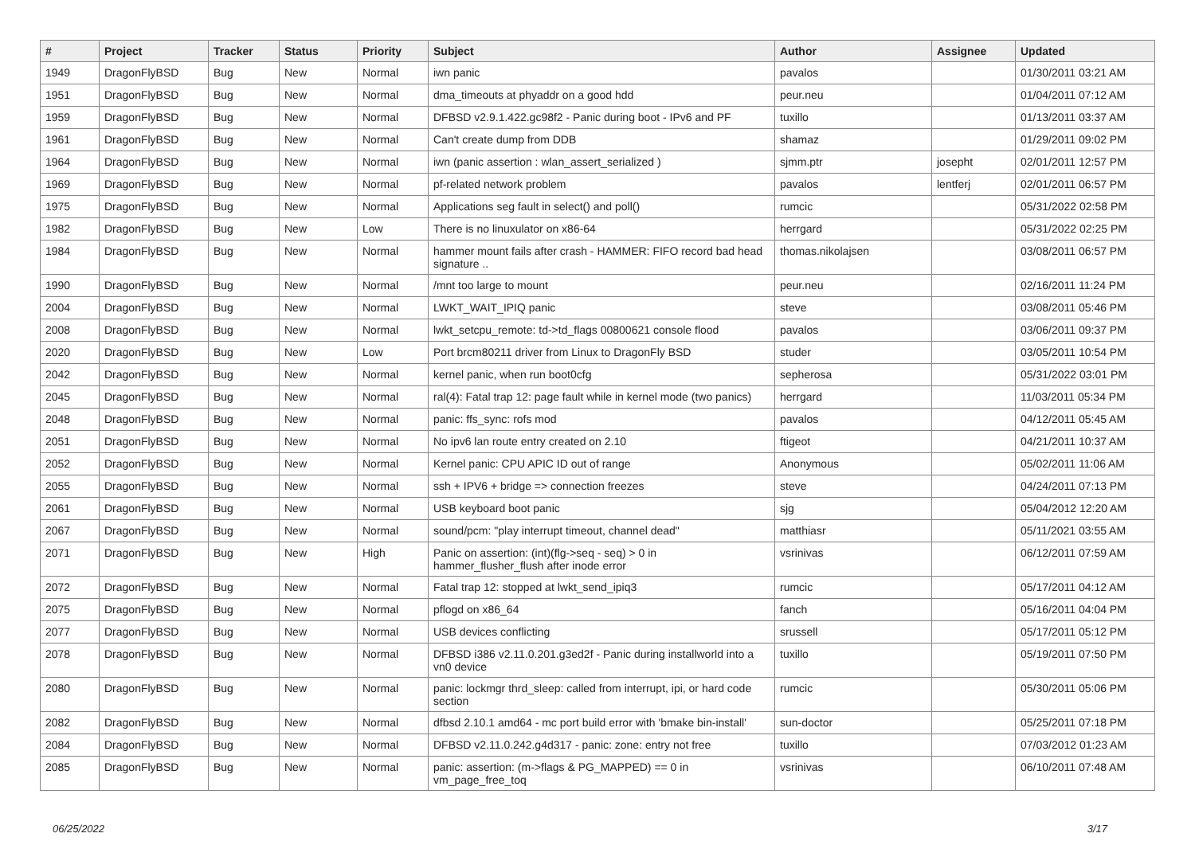| # | Project | Tracker | Status | Priority | Subject | Author | Assignee | Updated |
| --- | --- | --- | --- | --- | --- | --- | --- | --- |
| 1949 | DragonFlyBSD | Bug | New | Normal | iwn panic | pavalos | | 01/30/2011 03:21 AM |
| 1951 | DragonFlyBSD | Bug | New | Normal | dma_timeouts at phyaddr on a good hdd | peur.neu | | 01/04/2011 07:12 AM |
| 1959 | DragonFlyBSD | Bug | New | Normal | DFBSD v2.9.1.422.gc98f2 - Panic during boot - IPv6 and PF | tuxillo | | 01/13/2011 03:37 AM |
| 1961 | DragonFlyBSD | Bug | New | Normal | Can't create dump from DDB | shamaz | | 01/29/2011 09:02 PM |
| 1964 | DragonFlyBSD | Bug | New | Normal | iwn (panic assertion : wlan_assert_serialized ) | sjmm.ptr | josepht | 02/01/2011 12:57 PM |
| 1969 | DragonFlyBSD | Bug | New | Normal | pf-related network problem | pavalos | lentferj | 02/01/2011 06:57 PM |
| 1975 | DragonFlyBSD | Bug | New | Normal | Applications seg fault in select() and poll() | rumcic | | 05/31/2022 02:58 PM |
| 1982 | DragonFlyBSD | Bug | New | Low | There is no linuxulator on x86-64 | herrgard | | 05/31/2022 02:25 PM |
| 1984 | DragonFlyBSD | Bug | New | Normal | hammer mount fails after crash - HAMMER: FIFO record bad head signature .. | thomas.nikolajsen | | 03/08/2011 06:57 PM |
| 1990 | DragonFlyBSD | Bug | New | Normal | /mnt too large to mount | peur.neu | | 02/16/2011 11:24 PM |
| 2004 | DragonFlyBSD | Bug | New | Normal | LWKT_WAIT_IPIQ panic | steve | | 03/08/2011 05:46 PM |
| 2008 | DragonFlyBSD | Bug | New | Normal | lwkt_setcpu_remote: td->td_flags 00800621 console flood | pavalos | | 03/06/2011 09:37 PM |
| 2020 | DragonFlyBSD | Bug | New | Low | Port brcm80211 driver from Linux to DragonFly BSD | studer | | 03/05/2011 10:54 PM |
| 2042 | DragonFlyBSD | Bug | New | Normal | kernel panic, when run boot0cfg | sepherosa | | 05/31/2022 03:01 PM |
| 2045 | DragonFlyBSD | Bug | New | Normal | ral(4): Fatal trap 12: page fault while in kernel mode (two panics) | herrgard | | 11/03/2011 05:34 PM |
| 2048 | DragonFlyBSD | Bug | New | Normal | panic: ffs_sync: rofs mod | pavalos | | 04/12/2011 05:45 AM |
| 2051 | DragonFlyBSD | Bug | New | Normal | No ipv6 lan route entry created on 2.10 | ftigeot | | 04/21/2011 10:37 AM |
| 2052 | DragonFlyBSD | Bug | New | Normal | Kernel panic: CPU APIC ID out of range | Anonymous | | 05/02/2011 11:06 AM |
| 2055 | DragonFlyBSD | Bug | New | Normal | ssh + IPV6 + bridge => connection freezes | steve | | 04/24/2011 07:13 PM |
| 2061 | DragonFlyBSD | Bug | New | Normal | USB keyboard boot panic | sjg | | 05/04/2012 12:20 AM |
| 2067 | DragonFlyBSD | Bug | New | Normal | sound/pcm: "play interrupt timeout, channel dead" | matthiasr | | 05/11/2021 03:55 AM |
| 2071 | DragonFlyBSD | Bug | New | High | Panic on assertion: (int)(flg->seq - seq) > 0 in hammer_flusher_flush after inode error | vsrinivas | | 06/12/2011 07:59 AM |
| 2072 | DragonFlyBSD | Bug | New | Normal | Fatal trap 12: stopped at lwkt_send_ipiq3 | rumcic | | 05/17/2011 04:12 AM |
| 2075 | DragonFlyBSD | Bug | New | Normal | pflogd on x86_64 | fanch | | 05/16/2011 04:04 PM |
| 2077 | DragonFlyBSD | Bug | New | Normal | USB devices conflicting | srussell | | 05/17/2011 05:12 PM |
| 2078 | DragonFlyBSD | Bug | New | Normal | DFBSD i386 v2.11.0.201.g3ed2f - Panic during installworld into a vn0 device | tuxillo | | 05/19/2011 07:50 PM |
| 2080 | DragonFlyBSD | Bug | New | Normal | panic: lockmgr thrd_sleep: called from interrupt, ipi, or hard code section | rumcic | | 05/30/2011 05:06 PM |
| 2082 | DragonFlyBSD | Bug | New | Normal | dfbsd 2.10.1 amd64 - mc port build error with 'bmake bin-install' | sun-doctor | | 05/25/2011 07:18 PM |
| 2084 | DragonFlyBSD | Bug | New | Normal | DFBSD v2.11.0.242.g4d317 - panic: zone: entry not free | tuxillo | | 07/03/2012 01:23 AM |
| 2085 | DragonFlyBSD | Bug | New | Normal | panic: assertion: (m->flags & PG_MAPPED) == 0 in vm_page_free_toq | vsrinivas | | 06/10/2011 07:48 AM |
06/25/2022 3/17